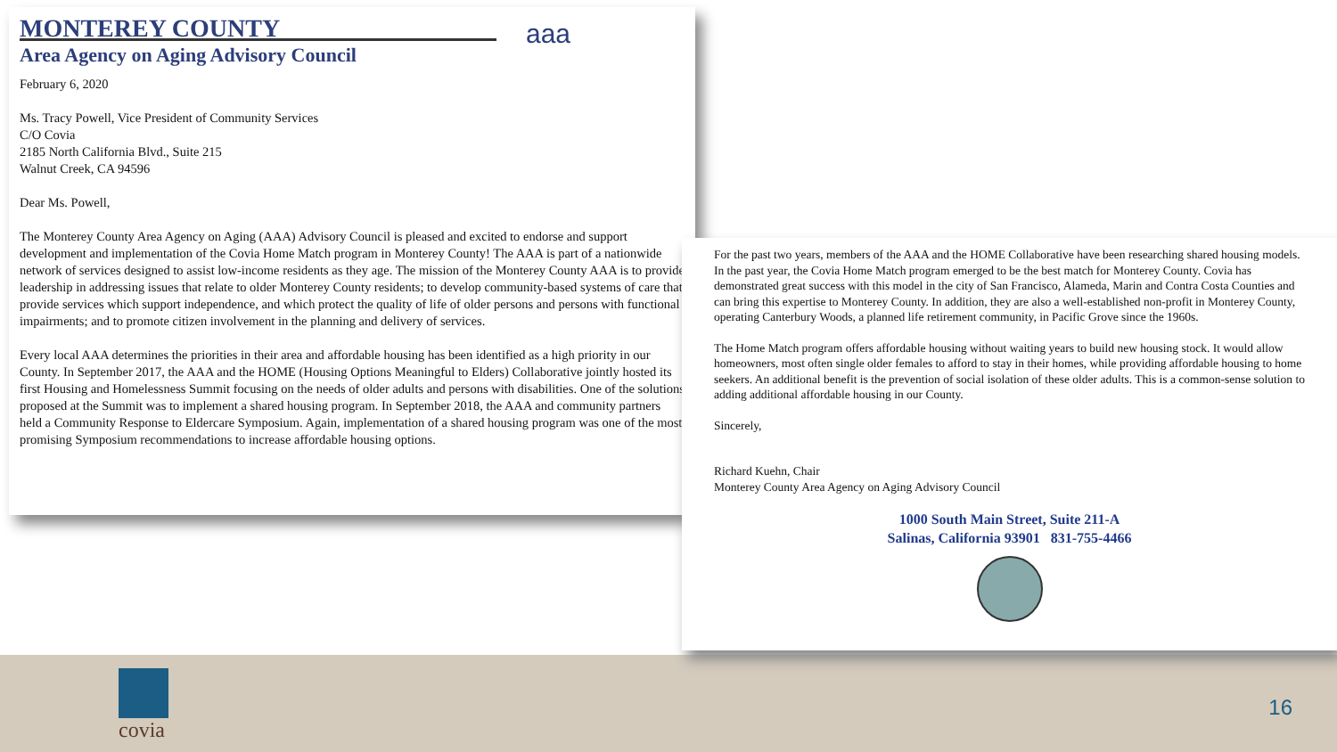MONTEREY COUNTY
Area Agency on Aging Advisory Council
aaa
February 6, 2020
Ms. Tracy Powell, Vice President of Community Services
C/O Covia
2185 North California Blvd., Suite 215
Walnut Creek, CA 94596
Dear Ms. Powell,
The Monterey County Area Agency on Aging (AAA) Advisory Council is pleased and excited to endorse and support development and implementation of the Covia Home Match program in Monterey County! The AAA is part of a nationwide network of services designed to assist low-income residents as they age. The mission of the Monterey County AAA is to provide leadership in addressing issues that relate to older Monterey County residents; to develop community-based systems of care that provide services which support independence, and which protect the quality of life of older persons and persons with functional impairments; and to promote citizen involvement in the planning and delivery of services.
Every local AAA determines the priorities in their area and affordable housing has been identified as a high priority in our County. In September 2017, the AAA and the HOME (Housing Options Meaningful to Elders) Collaborative jointly hosted its first Housing and Homelessness Summit focusing on the needs of older adults and persons with disabilities. One of the solutions proposed at the Summit was to implement a shared housing program. In September 2018, the AAA and community partners held a Community Response to Eldercare Symposium. Again, implementation of a shared housing program was one of the most promising Symposium recommendations to increase affordable housing options.
For the past two years, members of the AAA and the HOME Collaborative have been researching shared housing models. In the past year, the Covia Home Match program emerged to be the best match for Monterey County. Covia has demonstrated great success with this model in the city of San Francisco, Alameda, Marin and Contra Costa Counties and can bring this expertise to Monterey County. In addition, they are also a well-established non-profit in Monterey County, operating Canterbury Woods, a planned life retirement community, in Pacific Grove since the 1960s.
The Home Match program offers affordable housing without waiting years to build new housing stock. It would allow homeowners, most often single older females to afford to stay in their homes, while providing affordable housing to home seekers. An additional benefit is the prevention of social isolation of these older adults. This is a common-sense solution to adding additional affordable housing in our County.
Sincerely,
Richard Kuehn, Chair
Monterey County Area Agency on Aging Advisory Council
1000 South Main Street, Suite 211-A
Salinas, California 93901 831-755-4466
covia
16